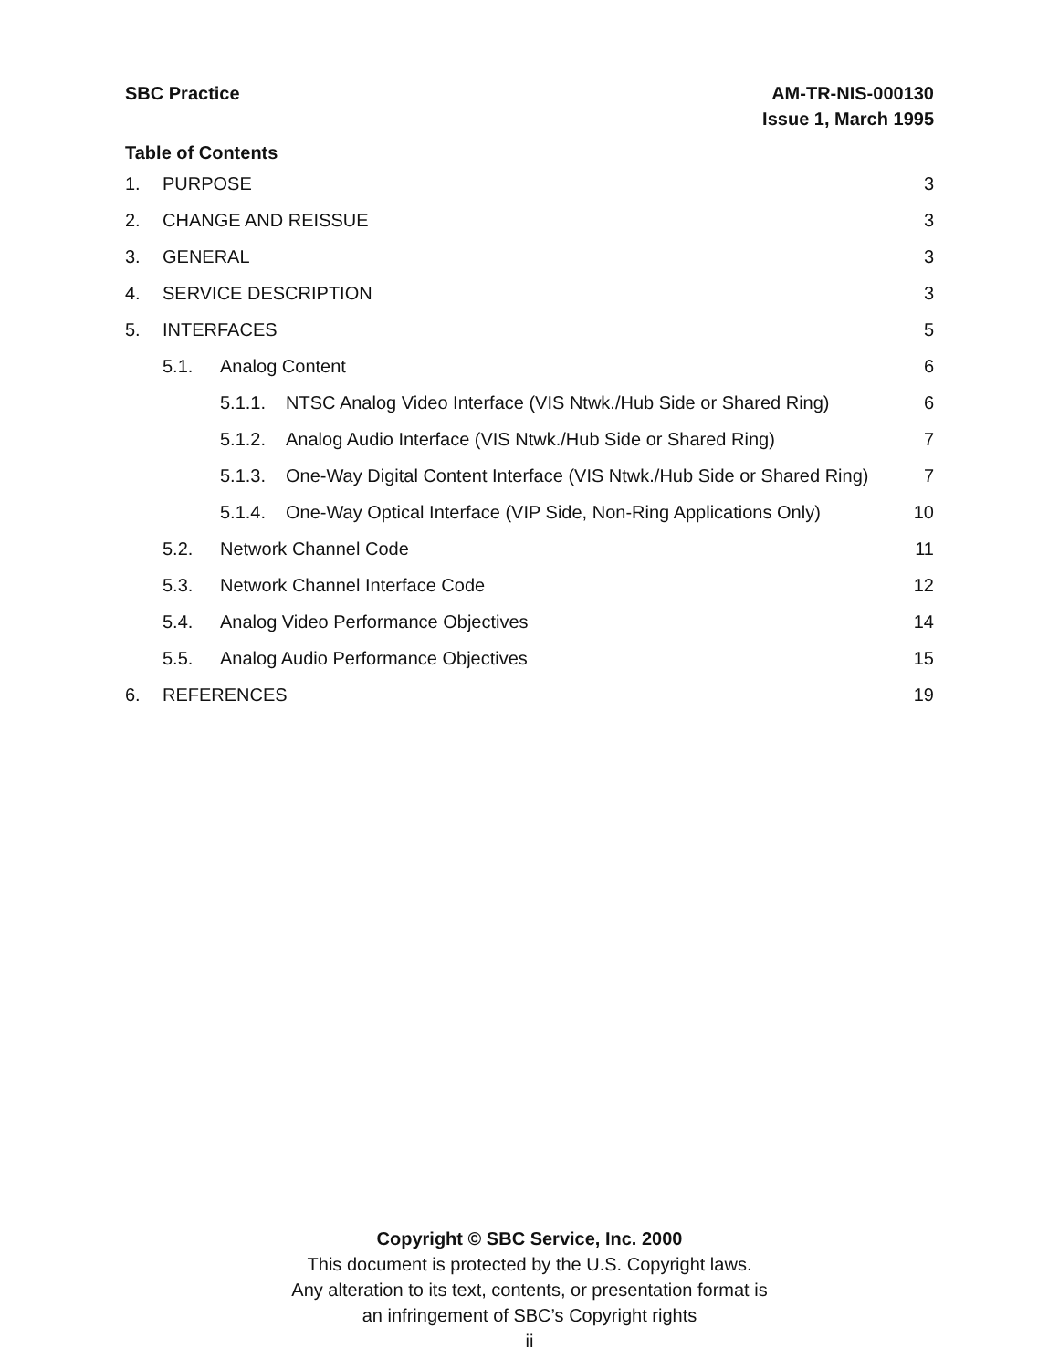SBC Practice AM-TR-NIS-000130
Issue 1, March 1995
Table of Contents
1. PURPOSE 3
2. CHANGE AND REISSUE 3
3. GENERAL 3
4. SERVICE DESCRIPTION 3
5. INTERFACES 5
5.1. Analog Content 6
5.1.1. NTSC Analog Video Interface (VIS Ntwk./Hub Side or Shared Ring) 6
5.1.2. Analog Audio Interface (VIS Ntwk./Hub Side or Shared Ring) 7
5.1.3. One-Way Digital Content Interface (VIS Ntwk./Hub Side or Shared Ring) 7
5.1.4. One-Way Optical Interface (VIP Side, Non-Ring Applications Only) 10
5.2. Network Channel Code 11
5.3. Network Channel Interface Code 12
5.4. Analog Video Performance Objectives 14
5.5. Analog Audio Performance Objectives 15
6. REFERENCES 19
Copyright © SBC Service, Inc. 2000
This document is protected by the U.S. Copyright laws.
Any alteration to its text, contents, or presentation format is
an infringement of SBC’s Copyright rights
ii